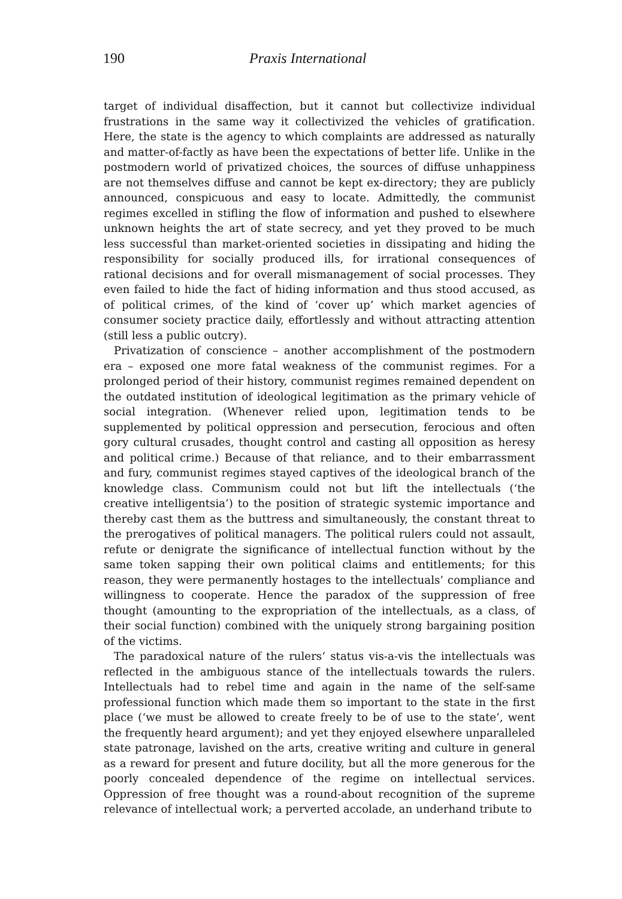190 Praxis International
target of individual disaffection, but it cannot but collectivize individual frustrations in the same way it collectivized the vehicles of gratification. Here, the state is the agency to which complaints are addressed as naturally and matter-of-factly as have been the expectations of better life. Unlike in the postmodern world of privatized choices, the sources of diffuse unhappiness are not themselves diffuse and cannot be kept ex-directory; they are publicly announced, conspicuous and easy to locate. Admittedly, the communist regimes excelled in stifling the flow of information and pushed to elsewhere unknown heights the art of state secrecy, and yet they proved to be much less successful than market-oriented societies in dissipating and hiding the responsibility for socially produced ills, for irrational consequences of rational decisions and for overall mismanagement of social processes. They even failed to hide the fact of hiding information and thus stood accused, as of political crimes, of the kind of ‘cover up’ which market agencies of consumer society practice daily, effortlessly and without attracting attention (still less a public outcry).
Privatization of conscience – another accomplishment of the postmodern era – exposed one more fatal weakness of the communist regimes. For a prolonged period of their history, communist regimes remained dependent on the outdated institution of ideological legitimation as the primary vehicle of social integration. (Whenever relied upon, legitimation tends to be supplemented by political oppression and persecution, ferocious and often gory cultural crusades, thought control and casting all opposition as heresy and political crime.) Because of that reliance, and to their embarrassment and fury, communist regimes stayed captives of the ideological branch of the knowledge class. Communism could not but lift the intellectuals (‘the creative intelligentsia’) to the position of strategic systemic importance and thereby cast them as the buttress and simultaneously, the constant threat to the prerogatives of political managers. The political rulers could not assault, refute or denigrate the significance of intellectual function without by the same token sapping their own political claims and entitlements; for this reason, they were permanently hostages to the intellectuals’ compliance and willingness to cooperate. Hence the paradox of the suppression of free thought (amounting to the expropriation of the intellectuals, as a class, of their social function) combined with the uniquely strong bargaining position of the victims.
The paradoxical nature of the rulers‘ status vis-a-vis the intellectuals was reflected in the ambiguous stance of the intellectuals towards the rulers. Intellectuals had to rebel time and again in the name of the self-same professional function which made them so important to the state in the first place (‘we must be allowed to create freely to be of use to the state’, went the frequently heard argument); and yet they enjoyed elsewhere unparalleled state patronage, lavished on the arts, creative writing and culture in general as a reward for present and future docility, but all the more generous for the poorly concealed dependence of the regime on intellectual services. Oppression of free thought was a round-about recognition of the supreme relevance of intellectual work; a perverted accolade, an underhand tribute to